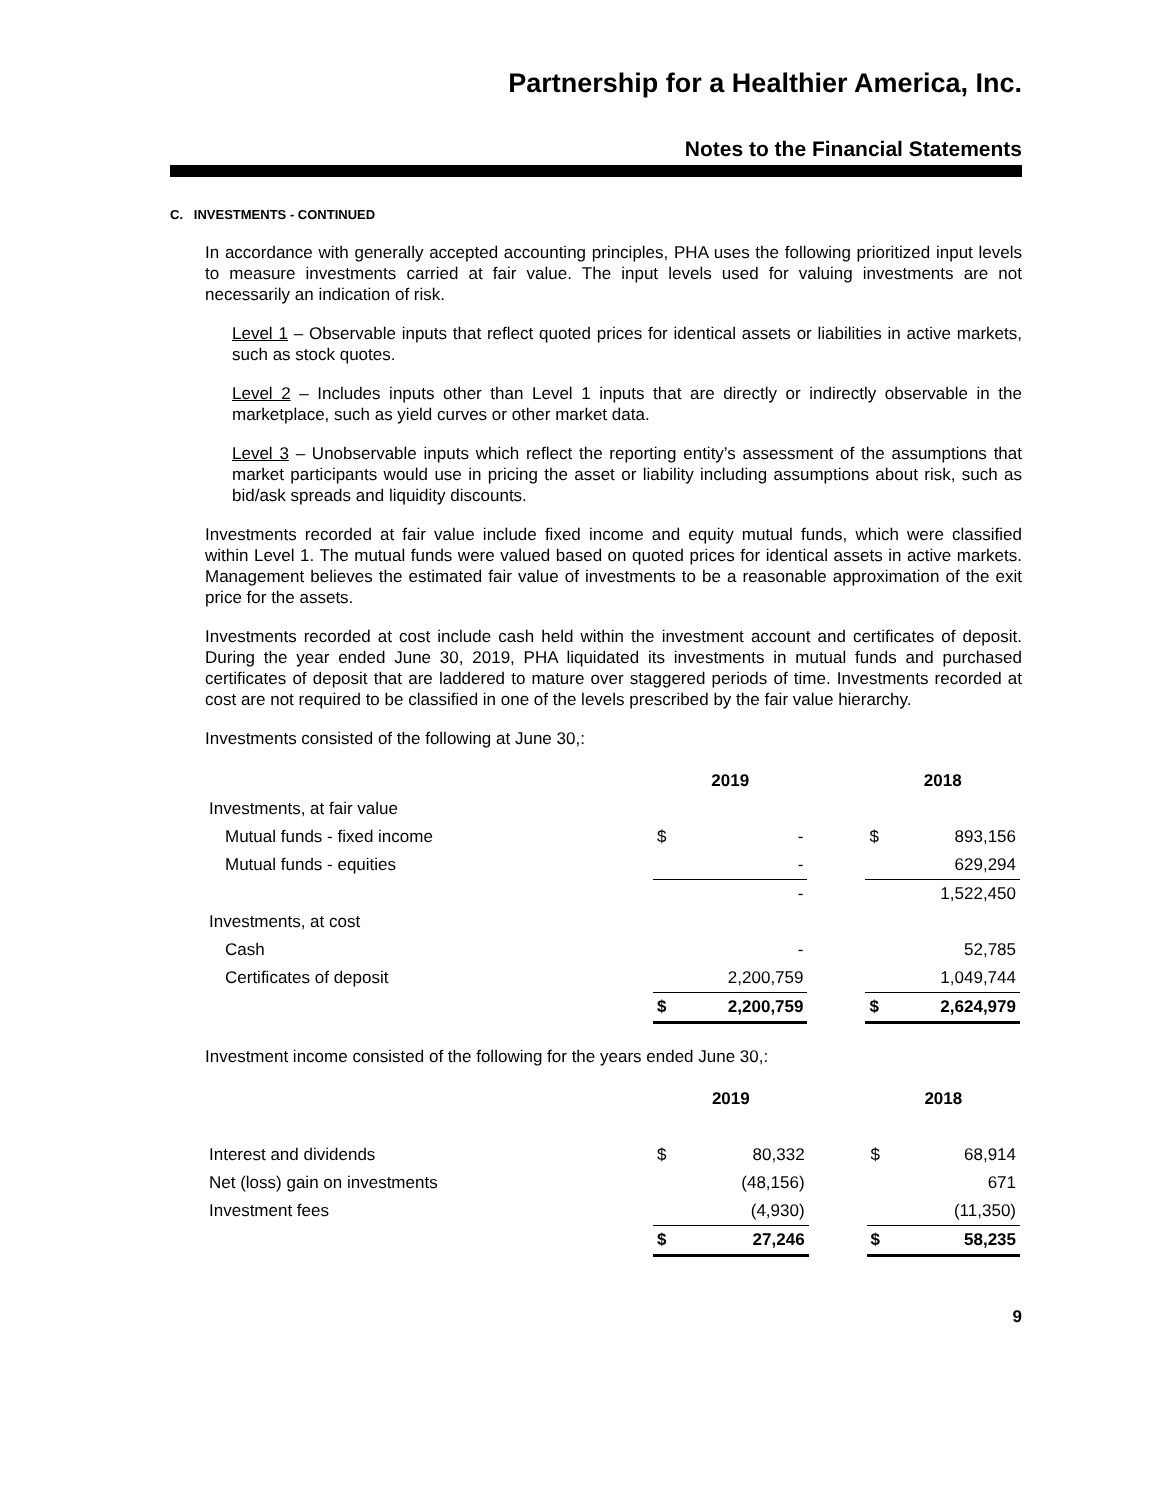Partnership for a Healthier America, Inc.
Notes to the Financial Statements
C. INVESTMENTS - CONTINUED
In accordance with generally accepted accounting principles, PHA uses the following prioritized input levels to measure investments carried at fair value. The input levels used for valuing investments are not necessarily an indication of risk.
Level 1 – Observable inputs that reflect quoted prices for identical assets or liabilities in active markets, such as stock quotes.
Level 2 – Includes inputs other than Level 1 inputs that are directly or indirectly observable in the marketplace, such as yield curves or other market data.
Level 3 – Unobservable inputs which reflect the reporting entity’s assessment of the assumptions that market participants would use in pricing the asset or liability including assumptions about risk, such as bid/ask spreads and liquidity discounts.
Investments recorded at fair value include fixed income and equity mutual funds, which were classified within Level 1. The mutual funds were valued based on quoted prices for identical assets in active markets. Management believes the estimated fair value of investments to be a reasonable approximation of the exit price for the assets.
Investments recorded at cost include cash held within the investment account and certificates of deposit. During the year ended June 30, 2019, PHA liquidated its investments in mutual funds and purchased certificates of deposit that are laddered to mature over staggered periods of time. Investments recorded at cost are not required to be classified in one of the levels prescribed by the fair value hierarchy.
Investments consisted of the following at June 30,:
| | 2019 | | | 2018 | |
| --- | --- | --- | --- | --- | --- |
| Investments, at fair value | | | | | |
| Mutual funds - fixed income | $ | - | | $ | 893,156 |
| Mutual funds - equities | | - | | | 629,294 |
| | | - | | | 1,522,450 |
| Investments, at cost | | | | | |
| Cash | | - | | | 52,785 |
| Certificates of deposit | | 2,200,759 | | | 1,049,744 |
| | $ | 2,200,759 | | $ | 2,624,979 |
Investment income consisted of the following for the years ended June 30,:
| | 2019 | | | 2018 | |
| --- | --- | --- | --- | --- | --- |
| Interest and dividends | $ | 80,332 | | $ | 68,914 |
| Net (loss) gain on investments | | (48,156) | | | 671 |
| Investment fees | | (4,930) | | | (11,350) |
| | $ | 27,246 | | $ | 58,235 |
9